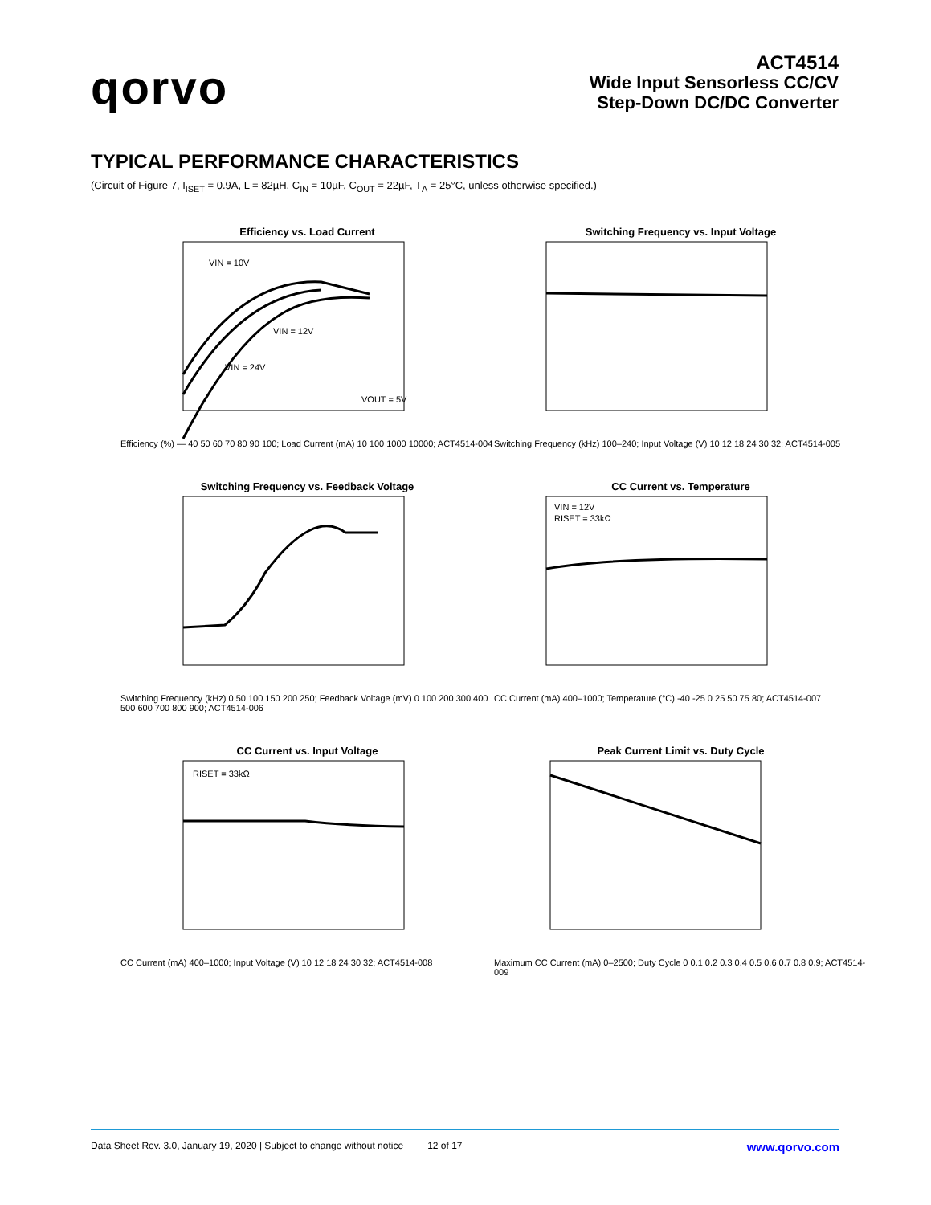qorvo
ACT4514
Wide Input Sensorless CC/CV
Step-Down DC/DC Converter
TYPICAL PERFORMANCE CHARACTERISTICS
(Circuit of Figure 7, I<sub>ISET</sub> = 0.9A, L = 82µH, C<sub>IN</sub> = 10µF, C<sub>OUT</sub> = 22µF, T<sub>A</sub> = 25°C, unless otherwise specified.)
Efficiency vs. Load Current
VIN = 10V
VIN = 12V
VIN = 24V
VOUT = 5V
Efficiency (%) — 40 50 60 70 80 90 100; Load Current (mA) 10 100 1000 10000; ACT4514-004
Switching Frequency vs. Input Voltage
Switching Frequency (kHz) 100–240; Input Voltage (V) 10 12 18 24 30 32; ACT4514-005
Switching Frequency vs. Feedback Voltage
Switching Frequency (kHz) 0 50 100 150 200 250; Feedback Voltage (mV) 0 100 200 300 400 500 600 700 800 900; ACT4514-006
CC Current vs. Temperature
VIN = 12V
RISET = 33kΩ
CC Current (mA) 400–1000; Temperature (°C) -40 -25 0 25 50 75 80; ACT4514-007
CC Current vs. Input Voltage
RISET = 33kΩ
CC Current (mA) 400–1000; Input Voltage (V) 10 12 18 24 30 32; ACT4514-008
Peak Current Limit vs. Duty Cycle
Maximum CC Current (mA) 0–2500; Duty Cycle 0 0.1 0.2 0.3 0.4 0.5 0.6 0.7 0.8 0.9; ACT4514-009
Data Sheet Rev. 3.0, January 19, 2020 | Subject to change without notice 12 of 17 www.qorvo.com